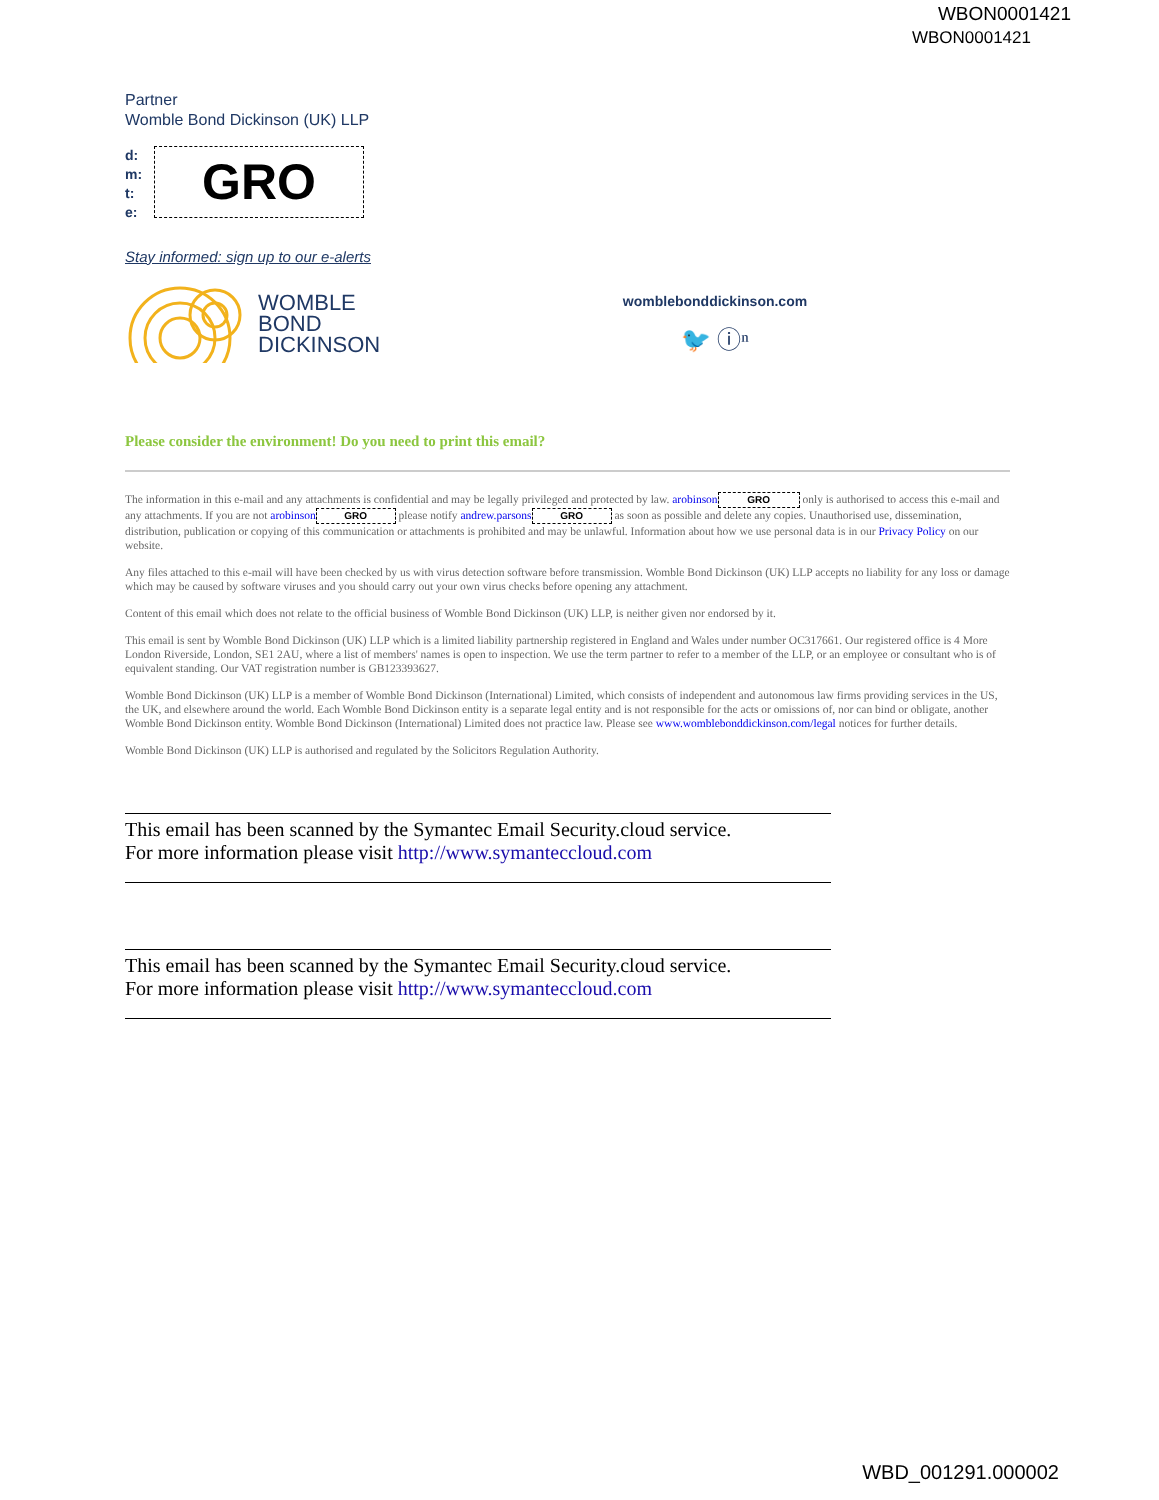WBON0001421
WBON0001421
Partner
Womble Bond Dickinson (UK) LLP
d:
m:
t:
e:
GRO
Stay informed: sign up to our e-alerts
WOMBLE
BOND
DICKINSON
womblebonddickinson.com
🐦 ⓘⁿ
Please consider the environment! Do you need to print this email?
The information in this e-mail and any attachments is confidential and may be legally privileged and protected by law. arobinson GRO only is authorised to access this e-mail and any attachments. If you are not arobinson GRO please notify andrew.parsons GRO as soon as possible and delete any copies. Unauthorised use, dissemination, distribution, publication or copying of this communication or attachments is prohibited and may be unlawful. Information about how we use personal data is in our Privacy Policy on our website.
Any files attached to this e-mail will have been checked by us with virus detection software before transmission. Womble Bond Dickinson (UK) LLP accepts no liability for any loss or damage which may be caused by software viruses and you should carry out your own virus checks before opening any attachment.
Content of this email which does not relate to the official business of Womble Bond Dickinson (UK) LLP, is neither given nor endorsed by it.
This email is sent by Womble Bond Dickinson (UK) LLP which is a limited liability partnership registered in England and Wales under number OC317661. Our registered office is 4 More London Riverside, London, SE1 2AU, where a list of members' names is open to inspection. We use the term partner to refer to a member of the LLP, or an employee or consultant who is of equivalent standing. Our VAT registration number is GB123393627.
Womble Bond Dickinson (UK) LLP is a member of Womble Bond Dickinson (International) Limited, which consists of independent and autonomous law firms providing services in the US, the UK, and elsewhere around the world. Each Womble Bond Dickinson entity is a separate legal entity and is not responsible for the acts or omissions of, nor can bind or obligate, another Womble Bond Dickinson entity. Womble Bond Dickinson (International) Limited does not practice law. Please see www.womblebonddickinson.com/legal notices for further details.
Womble Bond Dickinson (UK) LLP is authorised and regulated by the Solicitors Regulation Authority.
This email has been scanned by the Symantec Email Security.cloud service.
For more information please visit http://www.symanteccloud.com
This email has been scanned by the Symantec Email Security.cloud service.
For more information please visit http://www.symanteccloud.com
WBD_001291.000002